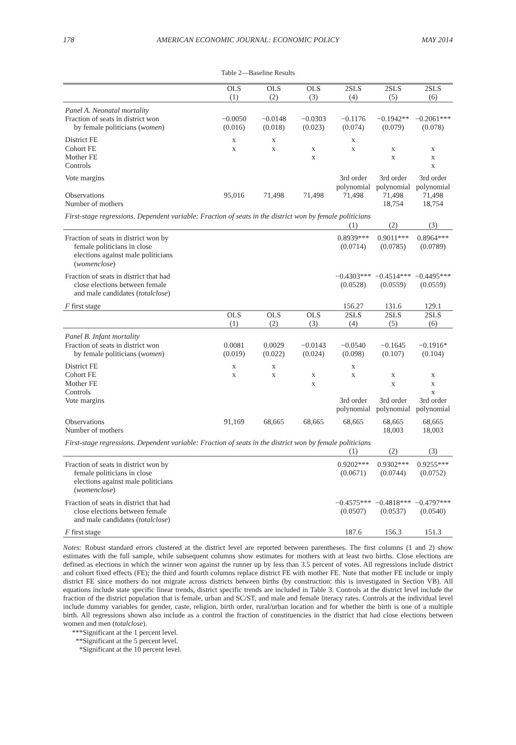178 AMERICAN ECONOMIC JOURNAL: ECONOMIC POLICY MAY 2014
Table 2—Baseline Results
| | OLS (1) | OLS (2) | OLS (3) | 2SLS (4) | 2SLS (5) | 2SLS (6) |
| --- | --- | --- | --- | --- | --- | --- |
| Panel A. Neonatal mortality Fraction of seats in district won by female politicians ( women ) | −0.0050 (0.016) | −0.0148 (0.018) | −0.0303 (0.023) | −0.1176 (0.074) | −0.1942** (0.079) | −0.2061*** (0.078) |
| District FE Cohort FE Mother FE Controls | x x | x x | x x | x x | x x | x x x |
| Vote margins | | | | 3rd order polynomial | 3rd order polynomial | 3rd order polynomial |
| Observations Number of mothers | 95,016 | 71,498 | 71,498 | 71,498 | 71,498 18,754 | 71,498 18,754 |
| First-stage regressions. Dependent variable: Fraction of seats in the district won by female politicians | | | | | | |
| | | | | (1) | (2) | (3) |
| Fraction of seats in district won by female politicians in close elections against male politicians ( womenclose ) | | | | 0.8939*** (0.0714) | 0.9011*** (0.0785) | 0.8964*** (0.0789) |
| Fraction of seats in district that had close elections between female and male candidates ( totalclose ) | | | | −0.4303*** (0.0528) | −0.4514*** (0.0559) | −0.4495*** (0.0559) |
| F first stage | | | | 156.27 | 131.6 | 129.1 |
| | OLS (1) | OLS (2) | OLS (3) | 2SLS (4) | 2SLS (5) | 2SLS (6) |
| Panel B. Infant mortality Fraction of seats in district won by female politicians ( women ) | 0.0081 (0.019) | 0.0029 (0.022) | −0.0143 (0.024) | −0.0540 (0.098) | −0.1645 (0.107) | −0.1916* (0.104) |
| District FE Cohort FE Mother FE Controls Vote margins | x x | x x | x x | x x 3rd order polynomial | x x 3rd order polynomial | x x x 3rd order polynomial |
| Observations Number of mothers | 91,169 | 68,665 | 68,665 | 68,665 | 68,665 18,003 | 68,665 18,003 |
| First-stage regressions. Dependent variable: Fraction of seats in the district won by female politicians | | | | | | |
| | | | | (1) | (2) | (3) |
| Fraction of seats in district won by female politicians in close elections against male politicians ( womenclose ) | | | | 0.9202*** (0.0671) | 0.9302*** (0.0744) | 0.9255*** (0.0752) |
| Fraction of seats in district that had close elections between female and male candidates ( totalclose ) | | | | −0.4575*** (0.0507) | −0.4818*** (0.0537) | −0.4797*** (0.0540) |
| F first stage | | | | 187.6 | 156.3 | 151.3 |
Notes: Robust standard errors clustered at the district level are reported between parentheses. The first columns (1 and 2) show estimates with the full sample, while subsequent columns show estimates for mothers with at least two births. Close elections are defined as elections in which the winner won against the runner up by less than 3.5 percent of votes. All regressions include district and cohort fixed effects (FE); the third and fourth columns replace district FE with mother FE. Note that mother FE include or imply district FE since mothers do not migrate across districts between births (by construction: this is investigated in Section VB). All equations include state specific linear trends, district specific trends are included in Table 3. Controls at the district level include the fraction of the district population that is female, urban and SC/ST, and male and female literacy rates. Controls at the individual level include dummy variables for gender, caste, religion, birth order, rural/urban location and for whether the birth is one of a multiple birth. All regressions shown also include as a control the fraction of constituencies in the district that had close elections between women and men (totalclose).
***Significant at the 1 percent level.
**Significant at the 5 percent level.
*Significant at the 10 percent level.